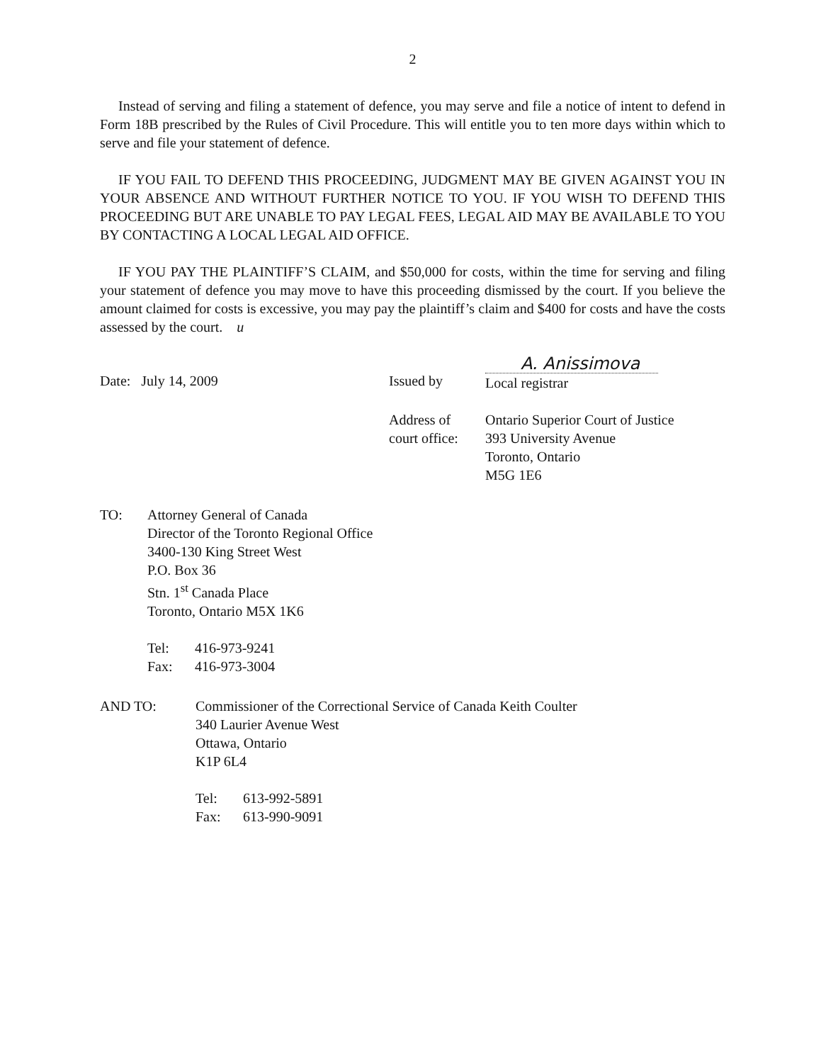2
Instead of serving and filing a statement of defence, you may serve and file a notice of intent to defend in Form 18B prescribed by the Rules of Civil Procedure. This will entitle you to ten more days within which to serve and file your statement of defence.
IF YOU FAIL TO DEFEND THIS PROCEEDING, JUDGMENT MAY BE GIVEN AGAINST YOU IN YOUR ABSENCE AND WITHOUT FURTHER NOTICE TO YOU. IF YOU WISH TO DEFEND THIS PROCEEDING BUT ARE UNABLE TO PAY LEGAL FEES, LEGAL AID MAY BE AVAILABLE TO YOU BY CONTACTING A LOCAL LEGAL AID OFFICE.
IF YOU PAY THE PLAINTIFF’S CLAIM, and $50,000 for costs, within the time for serving and filing your statement of defence you may move to have this proceeding dismissed by the court. If you believe the amount claimed for costs is excessive, you may pay the plaintiff’s claim and $400 for costs and have the costs assessed by the court. u
Date: July 14, 2009 Issued by
A. Anissimova
Local registrar
Address of
court office:
Ontario Superior Court of Justice
393 University Avenue
Toronto, Ontario
M5G 1E6
TO: Attorney General of Canada
Director of the Toronto Regional Office
3400-130 King Street West
P.O. Box 36
Stn. 1<sup>st</sup> Canada Place
Toronto, Ontario M5X 1K6
Tel: 416-973-9241
Fax: 416-973-3004
AND TO: Commissioner of the Correctional Service of Canada Keith Coulter
340 Laurier Avenue West
Ottawa, Ontario
K1P 6L4
Tel: 613-992-5891
Fax: 613-990-9091